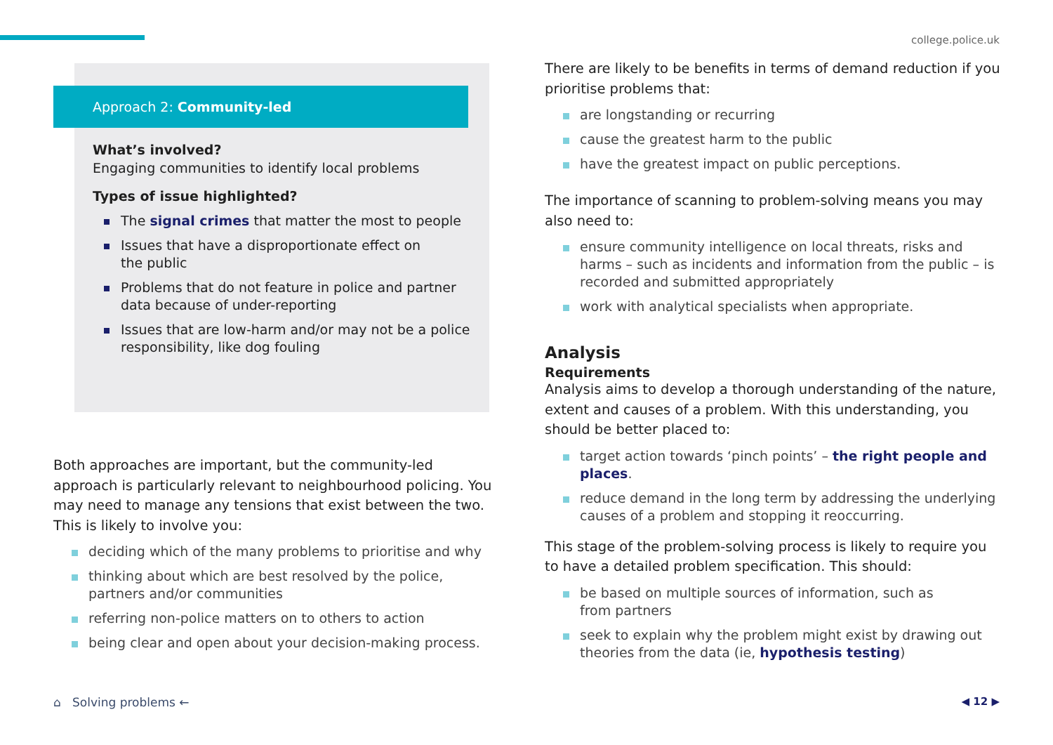college.police.uk
Approach 2: Community-led
What’s involved?
Engaging communities to identify local problems
Types of issue highlighted?
The signal crimes that matter the most to people
Issues that have a disproportionate effect on
the public
Problems that do not feature in police and partner data because of under-reporting
Issues that are low-harm and/or may not be a police responsibility, like dog fouling
Both approaches are important, but the community-led approach is particularly relevant to neighbourhood policing. You may need to manage any tensions that exist between the two. This is likely to involve you:
deciding which of the many problems to prioritise and why
thinking about which are best resolved by the police, partners and/or communities
referring non-police matters on to others to action
being clear and open about your decision-making process.
There are likely to be benefits in terms of demand reduction if you prioritise problems that:
are longstanding or recurring
cause the greatest harm to the public
have the greatest impact on public perceptions.
The importance of scanning to problem-solving means you may also need to:
ensure community intelligence on local threats, risks and harms – such as incidents and information from the public – is recorded and submitted appropriately
work with analytical specialists when appropriate.
Analysis
Requirements
Analysis aims to develop a thorough understanding of the nature, extent and causes of a problem. With this understanding, you should be better placed to:
target action towards ‘pinch points’ – the right people and places.
reduce demand in the long term by addressing the underlying causes of a problem and stopping it reoccurring.
This stage of the problem-solving process is likely to require you to have a detailed problem specification. This should:
be based on multiple sources of information, such as
from partners
seek to explain why the problem might exist by drawing out theories from the data (ie, hypothesis testing)
⌂ Solving problems ← ◀ 12 ▶